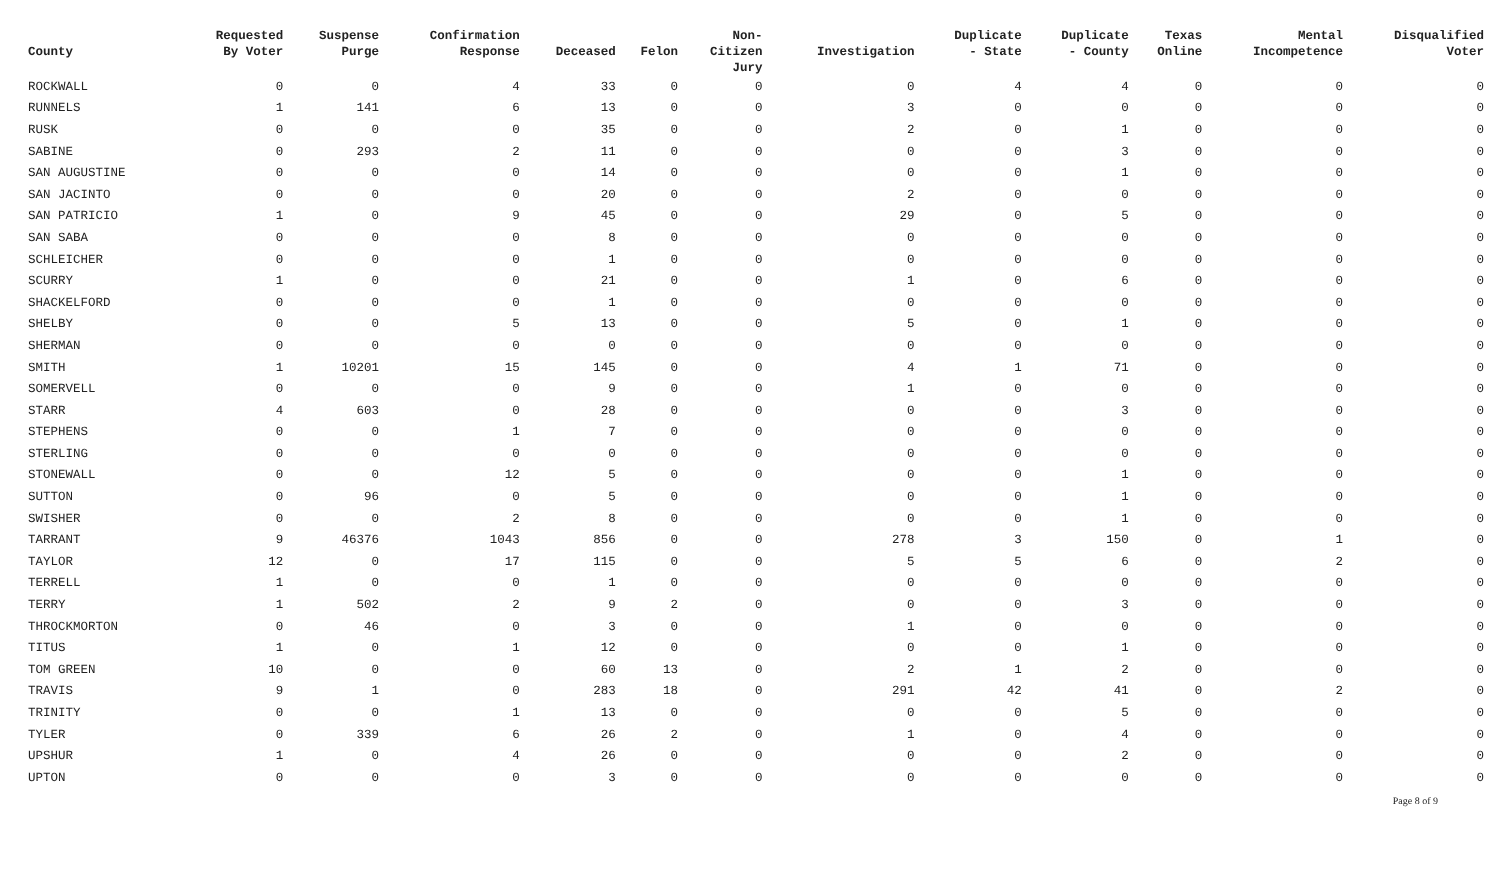| County | Requested By Voter | Suspense Purge | Confirmation Response | Deceased | Felon | Non- Citizen Jury | Investigation | Duplicate - State | Duplicate - County | Texas Online | Mental Incompetence | Disqualified Voter |
| --- | --- | --- | --- | --- | --- | --- | --- | --- | --- | --- | --- | --- |
| ROCKWALL | 0 | 0 | 4 | 33 | 0 | 0 | 0 | 4 | 4 | 0 | 0 | 0 |
| RUNNELS | 1 | 141 | 6 | 13 | 0 | 0 | 3 | 0 | 0 | 0 | 0 | 0 |
| RUSK | 0 | 0 | 0 | 35 | 0 | 0 | 2 | 0 | 1 | 0 | 0 | 0 |
| SABINE | 0 | 293 | 2 | 11 | 0 | 0 | 0 | 0 | 3 | 0 | 0 | 0 |
| SAN AUGUSTINE | 0 | 0 | 0 | 14 | 0 | 0 | 0 | 0 | 1 | 0 | 0 | 0 |
| SAN JACINTO | 0 | 0 | 0 | 20 | 0 | 0 | 2 | 0 | 0 | 0 | 0 | 0 |
| SAN PATRICIO | 1 | 0 | 9 | 45 | 0 | 0 | 29 | 0 | 5 | 0 | 0 | 0 |
| SAN SABA | 0 | 0 | 0 | 8 | 0 | 0 | 0 | 0 | 0 | 0 | 0 | 0 |
| SCHLEICHER | 0 | 0 | 0 | 1 | 0 | 0 | 0 | 0 | 0 | 0 | 0 | 0 |
| SCURRY | 1 | 0 | 0 | 21 | 0 | 0 | 1 | 0 | 6 | 0 | 0 | 0 |
| SHACKELFORD | 0 | 0 | 0 | 1 | 0 | 0 | 0 | 0 | 0 | 0 | 0 | 0 |
| SHELBY | 0 | 0 | 5 | 13 | 0 | 0 | 5 | 0 | 1 | 0 | 0 | 0 |
| SHERMAN | 0 | 0 | 0 | 0 | 0 | 0 | 0 | 0 | 0 | 0 | 0 | 0 |
| SMITH | 1 | 10201 | 15 | 145 | 0 | 0 | 4 | 1 | 71 | 0 | 0 | 0 |
| SOMERVELL | 0 | 0 | 0 | 9 | 0 | 0 | 1 | 0 | 0 | 0 | 0 | 0 |
| STARR | 4 | 603 | 0 | 28 | 0 | 0 | 0 | 0 | 3 | 0 | 0 | 0 |
| STEPHENS | 0 | 0 | 1 | 7 | 0 | 0 | 0 | 0 | 0 | 0 | 0 | 0 |
| STERLING | 0 | 0 | 0 | 0 | 0 | 0 | 0 | 0 | 0 | 0 | 0 | 0 |
| STONEWALL | 0 | 0 | 12 | 5 | 0 | 0 | 0 | 0 | 1 | 0 | 0 | 0 |
| SUTTON | 0 | 96 | 0 | 5 | 0 | 0 | 0 | 0 | 1 | 0 | 0 | 0 |
| SWISHER | 0 | 0 | 2 | 8 | 0 | 0 | 0 | 0 | 1 | 0 | 0 | 0 |
| TARRANT | 9 | 46376 | 1043 | 856 | 0 | 0 | 278 | 3 | 150 | 0 | 1 | 0 |
| TAYLOR | 12 | 0 | 17 | 115 | 0 | 0 | 5 | 5 | 6 | 0 | 2 | 0 |
| TERRELL | 1 | 0 | 0 | 1 | 0 | 0 | 0 | 0 | 0 | 0 | 0 | 0 |
| TERRY | 1 | 502 | 2 | 9 | 2 | 0 | 0 | 0 | 3 | 0 | 0 | 0 |
| THROCKMORTON | 0 | 46 | 0 | 3 | 0 | 0 | 1 | 0 | 0 | 0 | 0 | 0 |
| TITUS | 1 | 0 | 1 | 12 | 0 | 0 | 0 | 0 | 1 | 0 | 0 | 0 |
| TOM GREEN | 10 | 0 | 0 | 60 | 13 | 0 | 2 | 1 | 2 | 0 | 0 | 0 |
| TRAVIS | 9 | 1 | 0 | 283 | 18 | 0 | 291 | 42 | 41 | 0 | 2 | 0 |
| TRINITY | 0 | 0 | 1 | 13 | 0 | 0 | 0 | 0 | 5 | 0 | 0 | 0 |
| TYLER | 0 | 339 | 6 | 26 | 2 | 0 | 1 | 0 | 4 | 0 | 0 | 0 |
| UPSHUR | 1 | 0 | 4 | 26 | 0 | 0 | 0 | 0 | 2 | 0 | 0 | 0 |
| UPTON | 0 | 0 | 0 | 3 | 0 | 0 | 0 | 0 | 0 | 0 | 0 | 0 |
Page 8 of 9